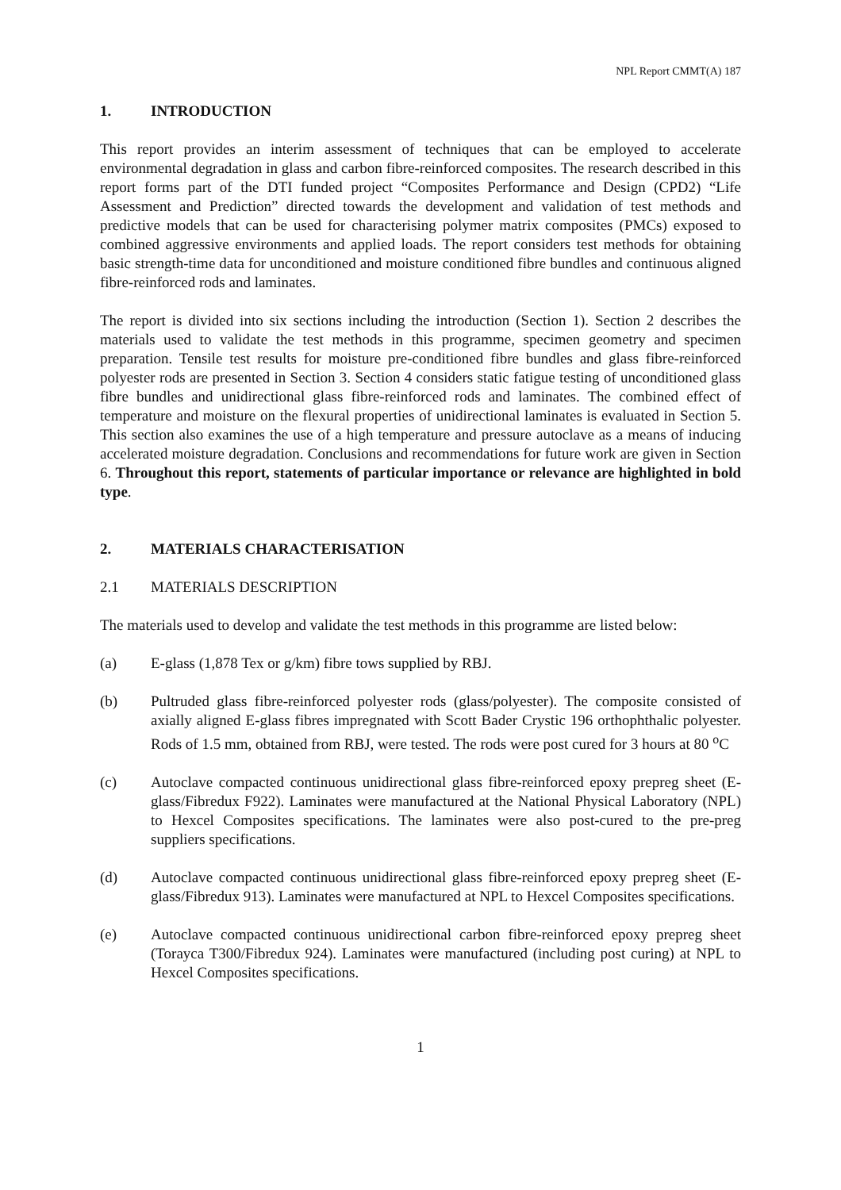NPL Report CMMT(A) 187
1. INTRODUCTION
This report provides an interim assessment of techniques that can be employed to accelerate environmental degradation in glass and carbon fibre-reinforced composites. The research described in this report forms part of the DTI funded project “Composites Performance and Design (CPD2) “Life Assessment and Prediction” directed towards the development and validation of test methods and predictive models that can be used for characterising polymer matrix composites (PMCs) exposed to combined aggressive environments and applied loads. The report considers test methods for obtaining basic strength-time data for unconditioned and moisture conditioned fibre bundles and continuous aligned fibre-reinforced rods and laminates.
The report is divided into six sections including the introduction (Section 1). Section 2 describes the materials used to validate the test methods in this programme, specimen geometry and specimen preparation. Tensile test results for moisture pre-conditioned fibre bundles and glass fibre-reinforced polyester rods are presented in Section 3. Section 4 considers static fatigue testing of unconditioned glass fibre bundles and unidirectional glass fibre-reinforced rods and laminates. The combined effect of temperature and moisture on the flexural properties of unidirectional laminates is evaluated in Section 5. This section also examines the use of a high temperature and pressure autoclave as a means of inducing accelerated moisture degradation. Conclusions and recommendations for future work are given in Section 6. Throughout this report, statements of particular importance or relevance are highlighted in bold type.
2. MATERIALS CHARACTERISATION
2.1 MATERIALS DESCRIPTION
The materials used to develop and validate the test methods in this programme are listed below:
(a) E-glass (1,878 Tex or g/km) fibre tows supplied by RBJ.
(b) Pultruded glass fibre-reinforced polyester rods (glass/polyester). The composite consisted of axially aligned E-glass fibres impregnated with Scott Bader Crystic 196 orthophthalic polyester. Rods of 1.5 mm, obtained from RBJ, were tested. The rods were post cured for 3 hours at 80 <sup>o</sup>C
(c) Autoclave compacted continuous unidirectional glass fibre-reinforced epoxy prepreg sheet (E-glass/Fibredux F922). Laminates were manufactured at the National Physical Laboratory (NPL) to Hexcel Composites specifications. The laminates were also post-cured to the pre-preg suppliers specifications.
(d) Autoclave compacted continuous unidirectional glass fibre-reinforced epoxy prepreg sheet (E-glass/Fibredux 913). Laminates were manufactured at NPL to Hexcel Composites specifications.
(e) Autoclave compacted continuous unidirectional carbon fibre-reinforced epoxy prepreg sheet (Torayca T300/Fibredux 924). Laminates were manufactured (including post curing) at NPL to Hexcel Composites specifications.
1